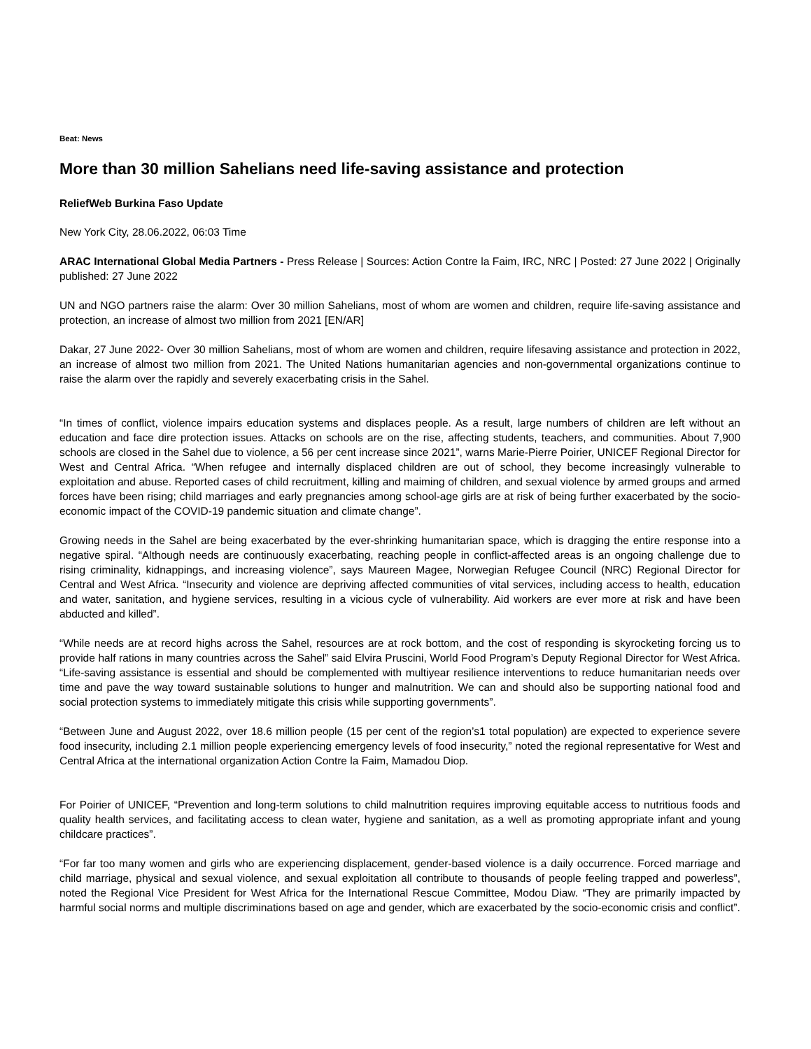Beat: News
More than 30 million Sahelians need life-saving assistance and protection
ReliefWeb Burkina Faso Update
New York City, 28.06.2022, 06:03 Time
ARAC International Global Media Partners - Press Release | Sources: Action Contre la Faim, IRC, NRC | Posted: 27 June 2022 | Originally published: 27 June 2022
UN and NGO partners raise the alarm: Over 30 million Sahelians, most of whom are women and children, require life-saving assistance and protection, an increase of almost two million from 2021 [EN/AR]
Dakar, 27 June 2022- Over 30 million Sahelians, most of whom are women and children, require lifesaving assistance and protection in 2022, an increase of almost two million from 2021. The United Nations humanitarian agencies and non-governmental organizations continue to raise the alarm over the rapidly and severely exacerbating crisis in the Sahel.
“In times of conflict, violence impairs education systems and displaces people. As a result, large numbers of children are left without an education and face dire protection issues. Attacks on schools are on the rise, affecting students, teachers, and communities. About 7,900 schools are closed in the Sahel due to violence, a 56 per cent increase since 2021”, warns Marie-Pierre Poirier, UNICEF Regional Director for West and Central Africa. “When refugee and internally displaced children are out of school, they become increasingly vulnerable to exploitation and abuse. Reported cases of child recruitment, killing and maiming of children, and sexual violence by armed groups and armed forces have been rising; child marriages and early pregnancies among school-age girls are at risk of being further exacerbated by the socio-economic impact of the COVID-19 pandemic situation and climate change”.
Growing needs in the Sahel are being exacerbated by the ever-shrinking humanitarian space, which is dragging the entire response into a negative spiral. “Although needs are continuously exacerbating, reaching people in conflict-affected areas is an ongoing challenge due to rising criminality, kidnappings, and increasing violence”, says Maureen Magee, Norwegian Refugee Council (NRC) Regional Director for Central and West Africa. “Insecurity and violence are depriving affected communities of vital services, including access to health, education and water, sanitation, and hygiene services, resulting in a vicious cycle of vulnerability. Aid workers are ever more at risk and have been abducted and killed”.
“While needs are at record highs across the Sahel, resources are at rock bottom, and the cost of responding is skyrocketing forcing us to provide half rations in many countries across the Sahel” said Elvira Pruscini, World Food Program’s Deputy Regional Director for West Africa. “Life-saving assistance is essential and should be complemented with multiyear resilience interventions to reduce humanitarian needs over time and pave the way toward sustainable solutions to hunger and malnutrition. We can and should also be supporting national food and social protection systems to immediately mitigate this crisis while supporting governments”.
“Between June and August 2022, over 18.6 million people (15 per cent of the region’s1 total population) are expected to experience severe food insecurity, including 2.1 million people experiencing emergency levels of food insecurity,” noted the regional representative for West and Central Africa at the international organization Action Contre la Faim, Mamadou Diop.
For Poirier of UNICEF, “Prevention and long-term solutions to child malnutrition requires improving equitable access to nutritious foods and quality health services, and facilitating access to clean water, hygiene and sanitation, as a well as promoting appropriate infant and young childcare practices”.
“For far too many women and girls who are experiencing displacement, gender-based violence is a daily occurrence. Forced marriage and child marriage, physical and sexual violence, and sexual exploitation all contribute to thousands of people feeling trapped and powerless”, noted the Regional Vice President for West Africa for the International Rescue Committee, Modou Diaw. “They are primarily impacted by harmful social norms and multiple discriminations based on age and gender, which are exacerbated by the socio-economic crisis and conflict”.